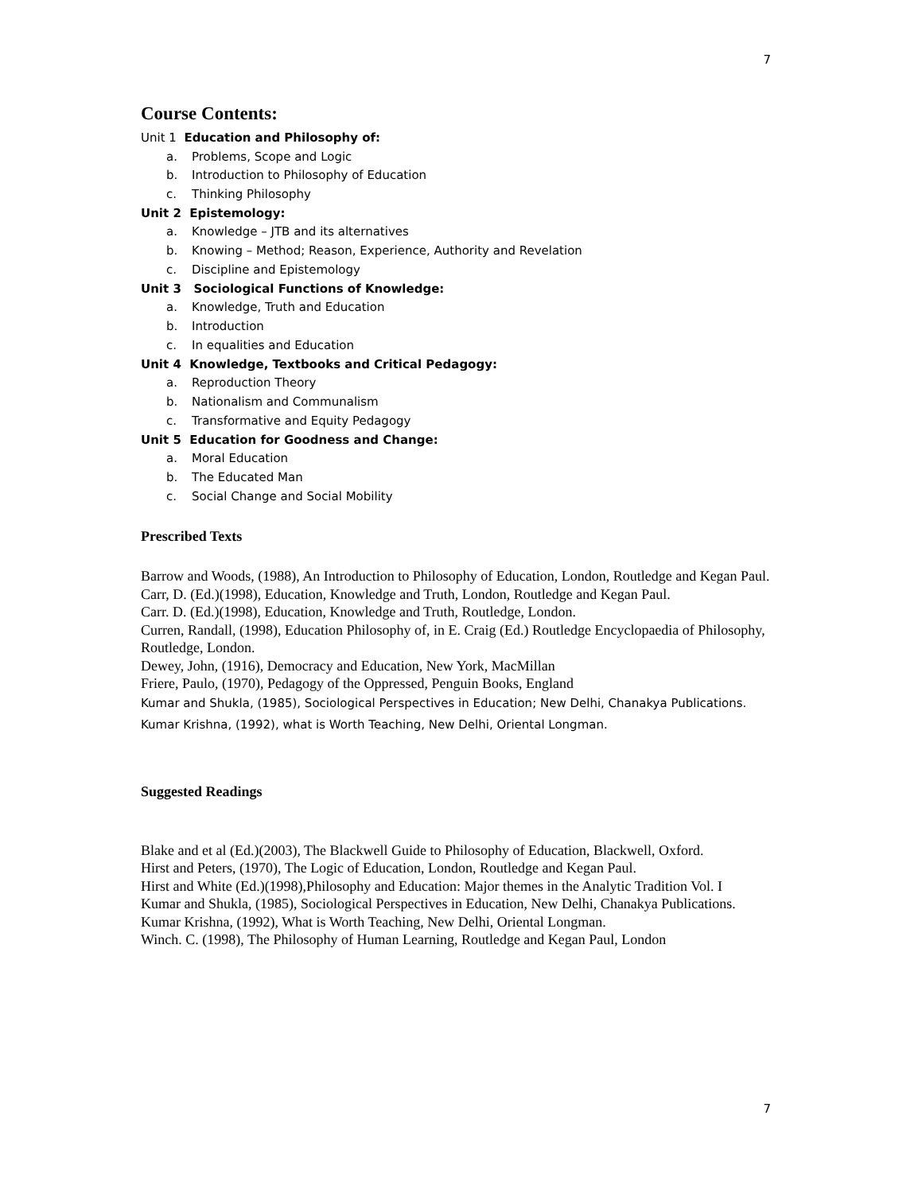7
Course Contents:
Unit 1 Education and Philosophy of:
a. Problems, Scope and Logic
b. Introduction to Philosophy of Education
c. Thinking Philosophy
Unit 2 Epistemology:
a. Knowledge – JTB and its alternatives
b. Knowing – Method; Reason, Experience, Authority and Revelation
c. Discipline and Epistemology
Unit 3 Sociological Functions of Knowledge:
a. Knowledge, Truth and Education
b. Introduction
c. In equalities and Education
Unit 4 Knowledge, Textbooks and Critical Pedagogy:
a. Reproduction Theory
b. Nationalism and Communalism
c. Transformative and Equity Pedagogy
Unit 5 Education for Goodness and Change:
a. Moral Education
b. The Educated Man
c. Social Change and Social Mobility
Prescribed Texts
Barrow and Woods, (1988), An Introduction to Philosophy of Education, London, Routledge and Kegan Paul.
Carr, D. (Ed.)(1998), Education, Knowledge and Truth, London, Routledge and Kegan Paul.
Carr. D. (Ed.)(1998), Education, Knowledge and Truth, Routledge, London.
Curren, Randall, (1998), Education Philosophy of, in E. Craig (Ed.) Routledge Encyclopaedia of Philosophy, Routledge, London.
Dewey, John, (1916), Democracy and Education, New York, MacMillan
Friere, Paulo, (1970), Pedagogy of the Oppressed, Penguin Books, England
Kumar and Shukla, (1985), Sociological Perspectives in Education; New Delhi, Chanakya Publications.
Kumar Krishna, (1992), what is Worth Teaching, New Delhi, Oriental Longman.
Suggested Readings
Blake and et al (Ed.)(2003), The Blackwell Guide to Philosophy of Education, Blackwell, Oxford.
Hirst and Peters, (1970), The Logic of Education, London, Routledge and Kegan Paul.
Hirst and White (Ed.)(1998),Philosophy and Education: Major themes in the Analytic Tradition Vol. I
Kumar and Shukla, (1985), Sociological Perspectives in Education, New Delhi, Chanakya Publications.
Kumar Krishna, (1992), What is Worth Teaching, New Delhi, Oriental Longman.
Winch. C. (1998), The Philosophy of Human Learning, Routledge and Kegan Paul, London
7